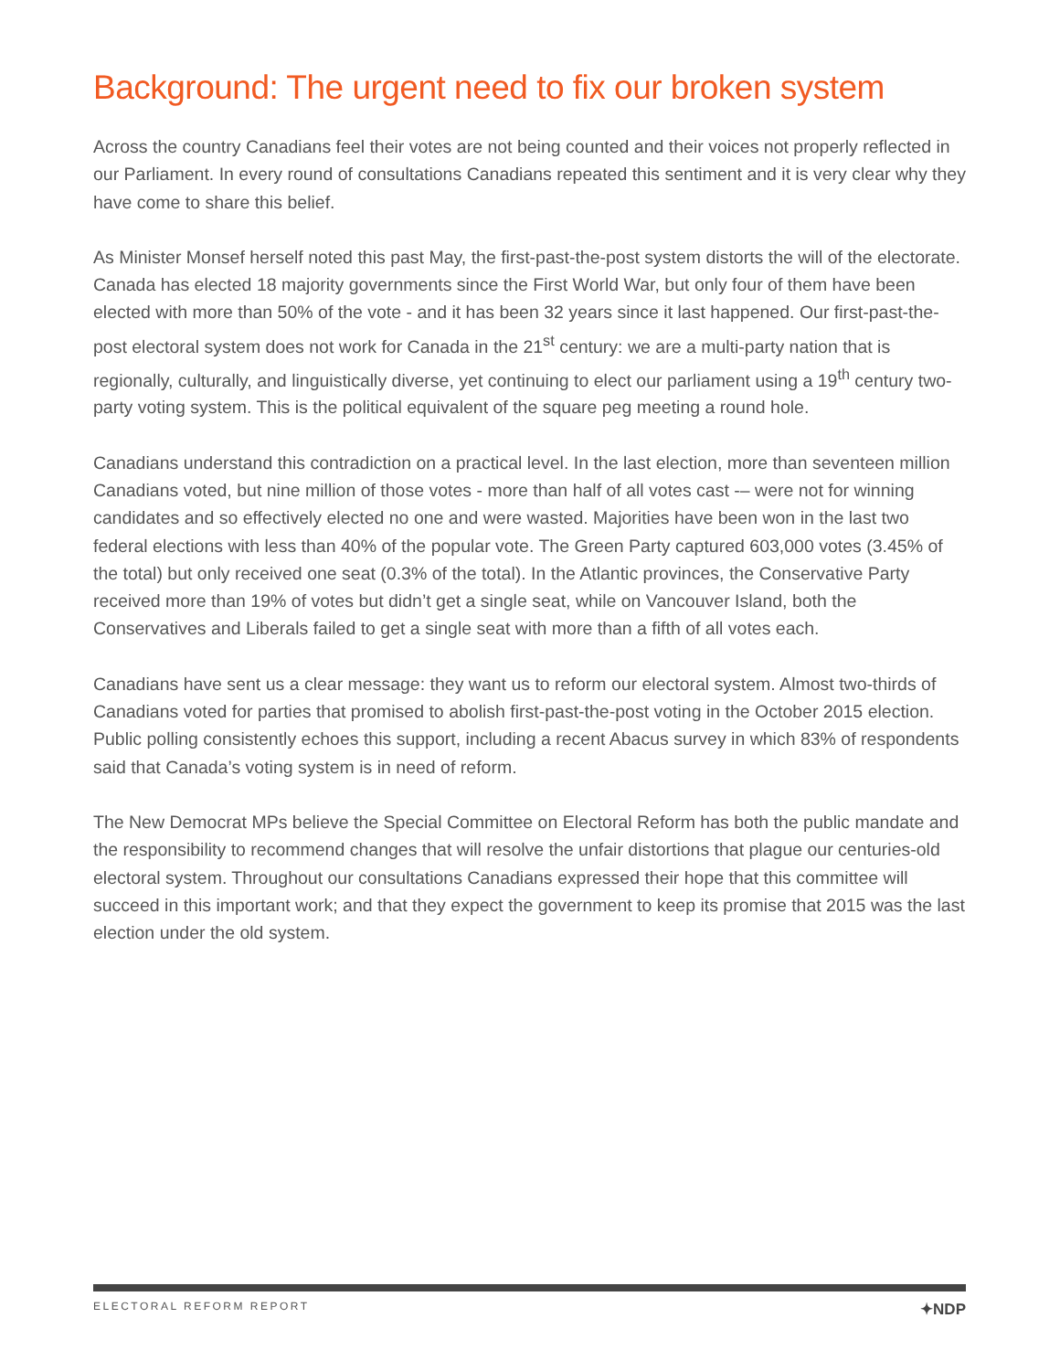Background: The urgent need to fix our broken system
Across the country Canadians feel their votes are not being counted and their voices not properly reflected in our Parliament. In every round of consultations Canadians repeated this sentiment and it is very clear why they have come to share this belief.
As Minister Monsef herself noted this past May, the first-past-the-post system distorts the will of the electorate. Canada has elected 18 majority governments since the First World War, but only four of them have been elected with more than 50% of the vote - and it has been 32 years since it last happened. Our first-past-the-post electoral system does not work for Canada in the 21<sup>st</sup> century: we are a multi-party nation that is regionally, culturally, and linguistically diverse, yet continuing to elect our parliament using a 19<sup>th</sup> century two-party voting system. This is the political equivalent of the square peg meeting a round hole.
Canadians understand this contradiction on a practical level. In the last election, more than seventeen million Canadians voted, but nine million of those votes - more than half of all votes cast -– were not for winning candidates and so effectively elected no one and were wasted. Majorities have been won in the last two federal elections with less than 40% of the popular vote. The Green Party captured 603,000 votes (3.45% of the total) but only received one seat (0.3% of the total). In the Atlantic provinces, the Conservative Party received more than 19% of votes but didn’t get a single seat, while on Vancouver Island, both the Conservatives and Liberals failed to get a single seat with more than a fifth of all votes each.
Canadians have sent us a clear message: they want us to reform our electoral system. Almost two-thirds of Canadians voted for parties that promised to abolish first-past-the-post voting in the October 2015 election. Public polling consistently echoes this support, including a recent Abacus survey in which 83% of respondents said that Canada’s voting system is in need of reform.
The New Democrat MPs believe the Special Committee on Electoral Reform has both the public mandate and the responsibility to recommend changes that will resolve the unfair distortions that plague our centuries-old electoral system. Throughout our consultations Canadians expressed their hope that this committee will succeed in this important work; and that they expect the government to keep its promise that 2015 was the last election under the old system.
ELECTORAL REFORM REPORT ✦NDP